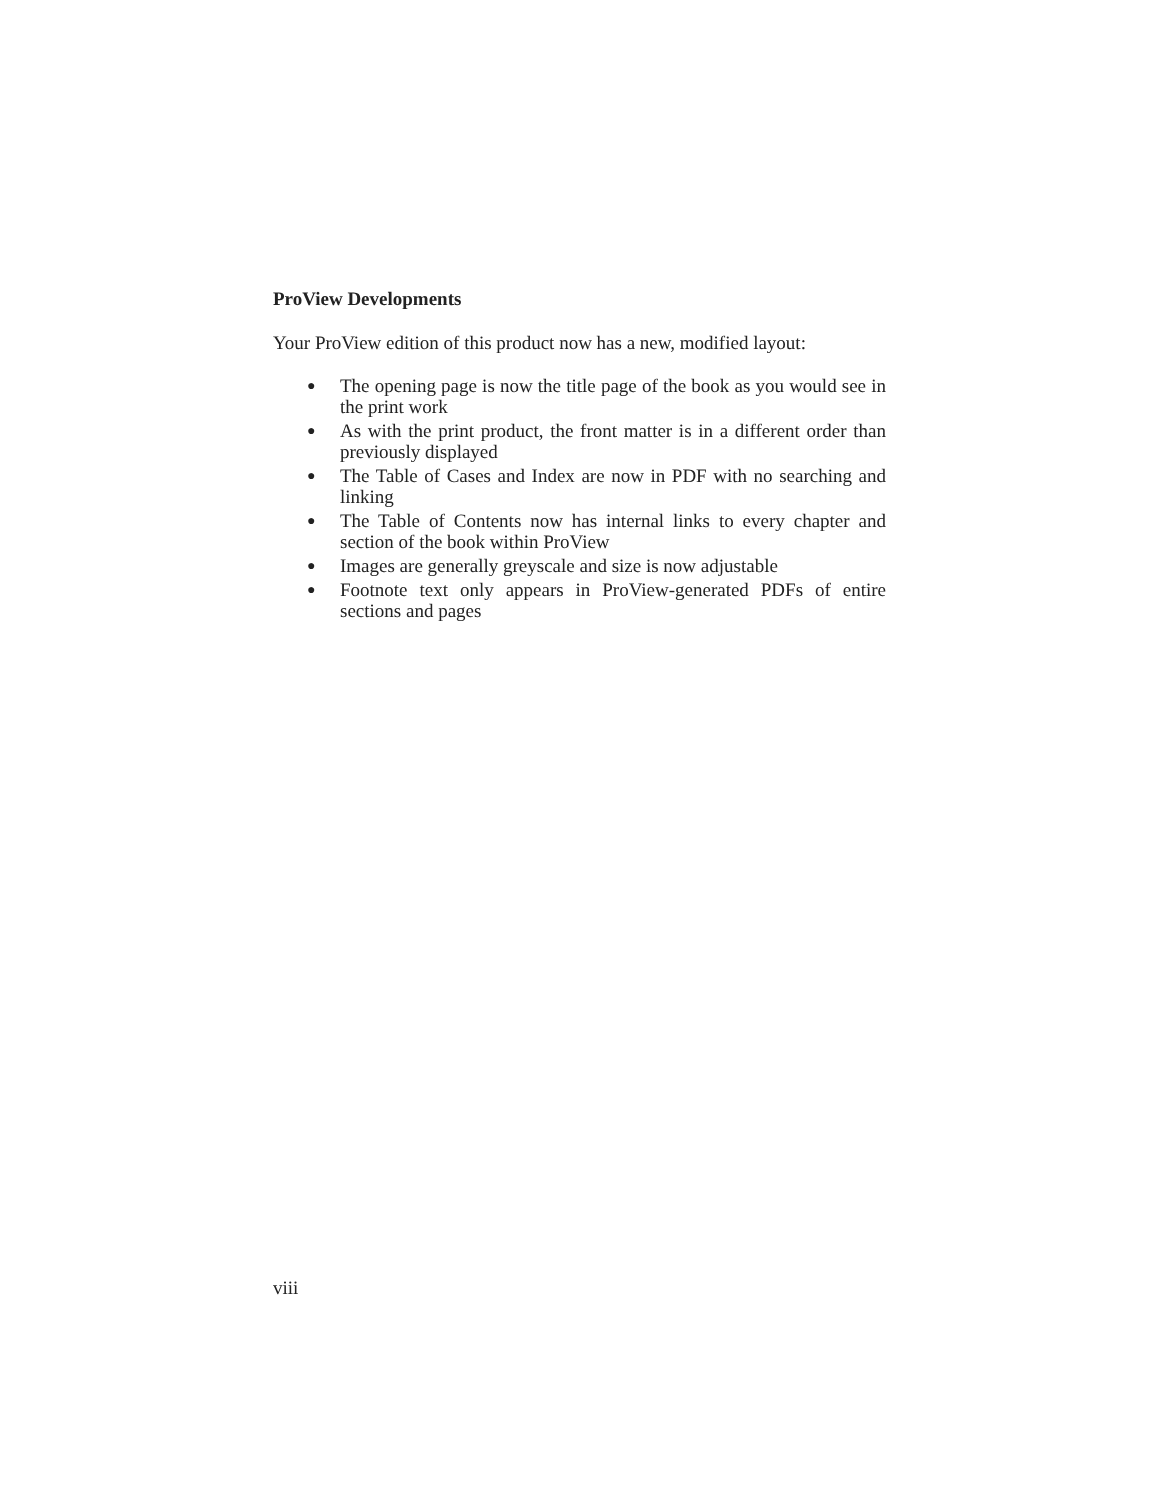ProView Developments
Your ProView edition of this product now has a new, modified layout:
● The opening page is now the title page of the book as you would see in the print work
● As with the print product, the front matter is in a different order than previously displayed
● The Table of Cases and Index are now in PDF with no searching and linking
● The Table of Contents now has internal links to every chapter and section of the book within ProView
● Images are generally greyscale and size is now adjustable
● Footnote text only appears in ProView-generated PDFs of entire sections and pages
viii